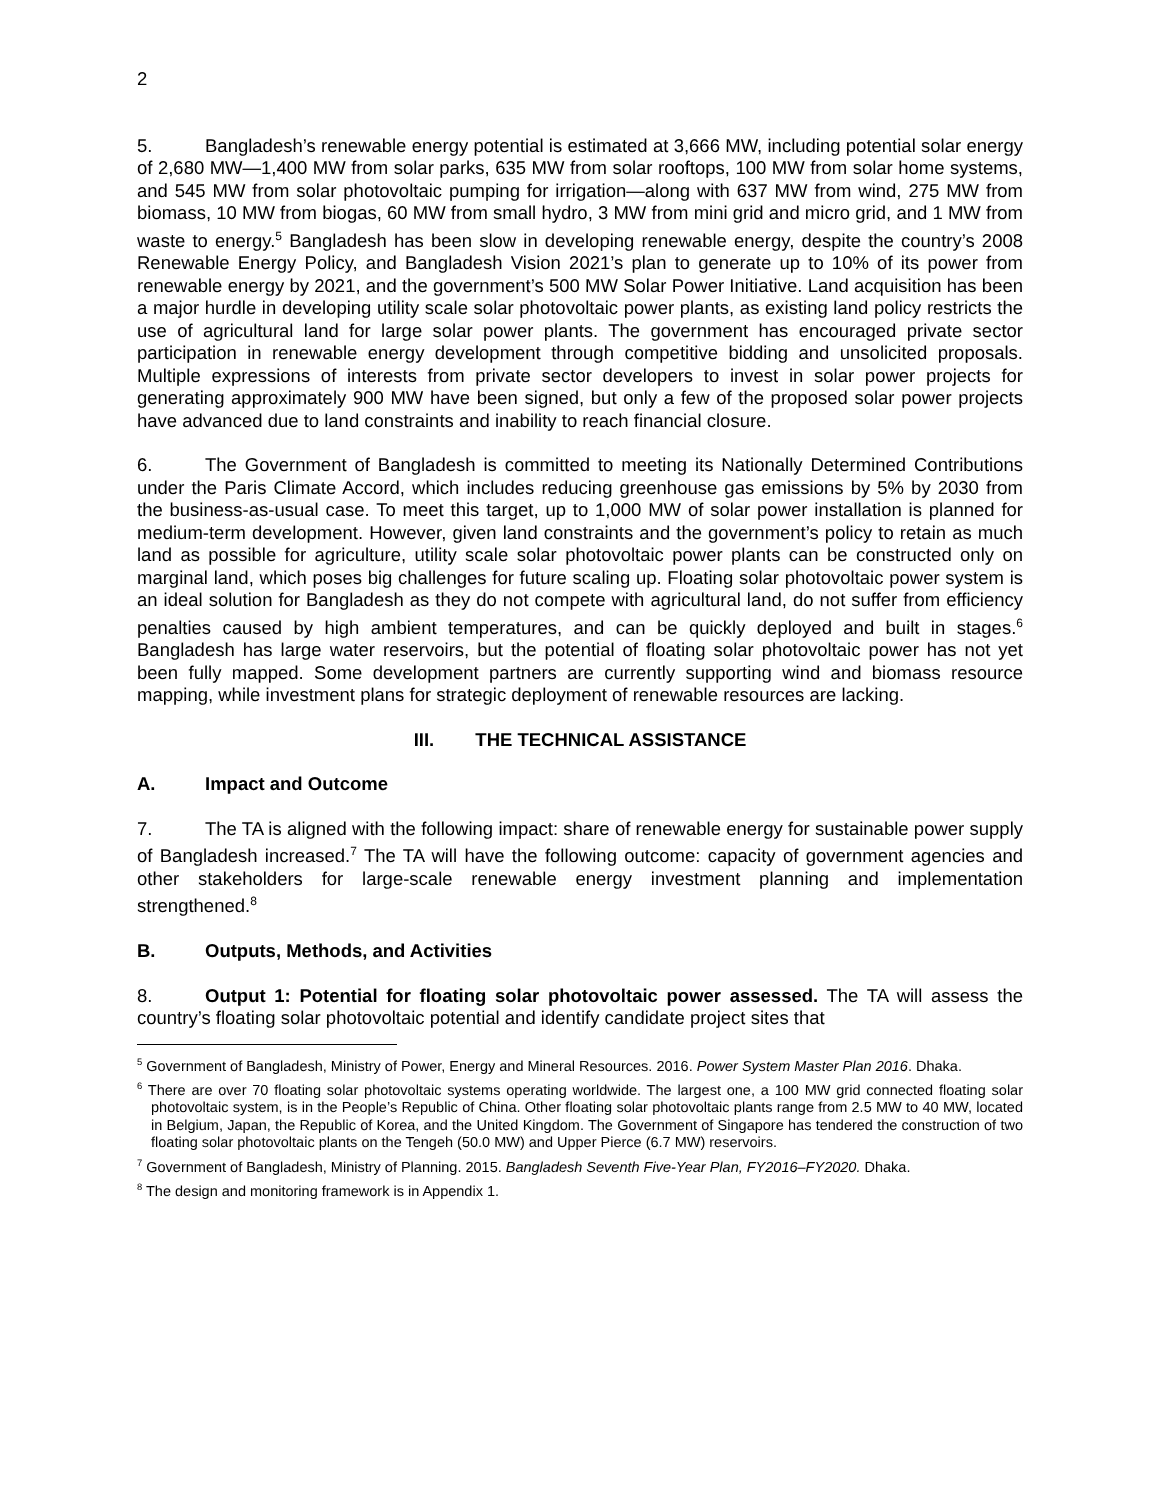2
5. Bangladesh’s renewable energy potential is estimated at 3,666 MW, including potential solar energy of 2,680 MW—1,400 MW from solar parks, 635 MW from solar rooftops, 100 MW from solar home systems, and 545 MW from solar photovoltaic pumping for irrigation—along with 637 MW from wind, 275 MW from biomass, 10 MW from biogas, 60 MW from small hydro, 3 MW from mini grid and micro grid, and 1 MW from waste to energy.<sup>5</sup> Bangladesh has been slow in developing renewable energy, despite the country’s 2008 Renewable Energy Policy, and Bangladesh Vision 2021’s plan to generate up to 10% of its power from renewable energy by 2021, and the government’s 500 MW Solar Power Initiative. Land acquisition has been a major hurdle in developing utility scale solar photovoltaic power plants, as existing land policy restricts the use of agricultural land for large solar power plants. The government has encouraged private sector participation in renewable energy development through competitive bidding and unsolicited proposals. Multiple expressions of interests from private sector developers to invest in solar power projects for generating approximately 900 MW have been signed, but only a few of the proposed solar power projects have advanced due to land constraints and inability to reach financial closure.
6. The Government of Bangladesh is committed to meeting its Nationally Determined Contributions under the Paris Climate Accord, which includes reducing greenhouse gas emissions by 5% by 2030 from the business-as-usual case. To meet this target, up to 1,000 MW of solar power installation is planned for medium-term development. However, given land constraints and the government’s policy to retain as much land as possible for agriculture, utility scale solar photovoltaic power plants can be constructed only on marginal land, which poses big challenges for future scaling up. Floating solar photovoltaic power system is an ideal solution for Bangladesh as they do not compete with agricultural land, do not suffer from efficiency penalties caused by high ambient temperatures, and can be quickly deployed and built in stages.<sup>6</sup> Bangladesh has large water reservoirs, but the potential of floating solar photovoltaic power has not yet been fully mapped. Some development partners are currently supporting wind and biomass resource mapping, while investment plans for strategic deployment of renewable resources are lacking.
III. THE TECHNICAL ASSISTANCE
A. Impact and Outcome
7. The TA is aligned with the following impact: share of renewable energy for sustainable power supply of Bangladesh increased.<sup>7</sup> The TA will have the following outcome: capacity of government agencies and other stakeholders for large-scale renewable energy investment planning and implementation strengthened.<sup>8</sup>
B. Outputs, Methods, and Activities
8. Output 1: Potential for floating solar photovoltaic power assessed. The TA will assess the country’s floating solar photovoltaic potential and identify candidate project sites that
<sup>5</sup> Government of Bangladesh, Ministry of Power, Energy and Mineral Resources. 2016. Power System Master Plan 2016. Dhaka.
<sup>6</sup> There are over 70 floating solar photovoltaic systems operating worldwide. The largest one, a 100 MW grid connected floating solar photovoltaic system, is in the People’s Republic of China. Other floating solar photovoltaic plants range from 2.5 MW to 40 MW, located in Belgium, Japan, the Republic of Korea, and the United Kingdom. The Government of Singapore has tendered the construction of two floating solar photovoltaic plants on the Tengeh (50.0 MW) and Upper Pierce (6.7 MW) reservoirs.
<sup>7</sup> Government of Bangladesh, Ministry of Planning. 2015. Bangladesh Seventh Five-Year Plan, FY2016–FY2020. Dhaka.
<sup>8</sup> The design and monitoring framework is in Appendix 1.